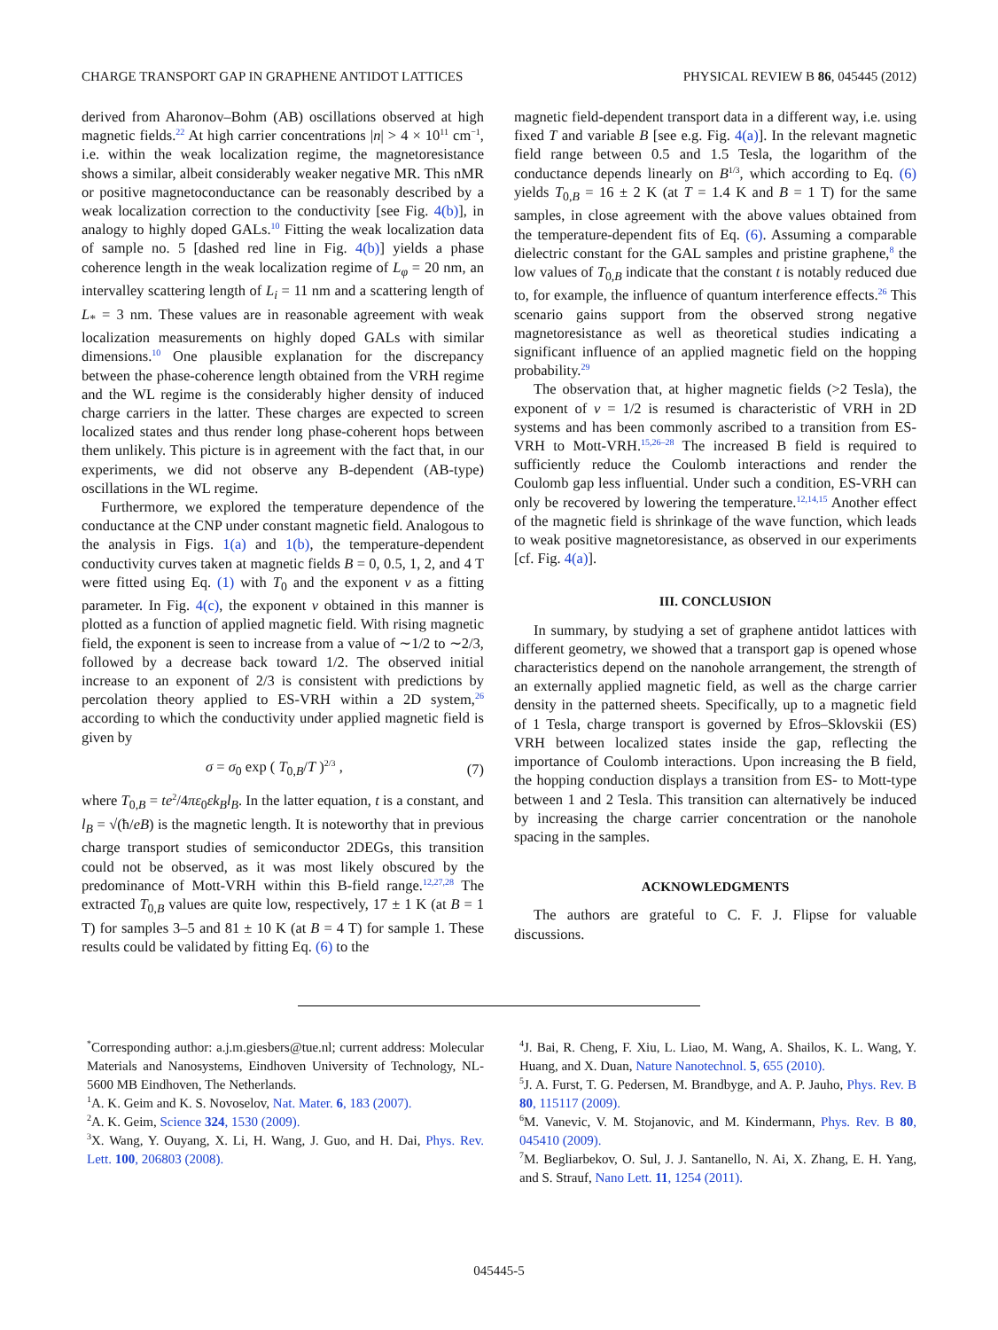CHARGE TRANSPORT GAP IN GRAPHENE ANTIDOT LATTICES PHYSICAL REVIEW B 86, 045445 (2012)
derived from Aharonov–Bohm (AB) oscillations observed at high magnetic fields.<sup>22</sup> At high carrier concentrations |n| > 4 × 10<sup>11</sup> cm<sup>−1</sup>, i.e. within the weak localization regime, the magnetoresistance shows a similar, albeit considerably weaker negative MR. This nMR or positive magnetoconductance can be reasonably described by a weak localization correction to the conductivity [see Fig. 4(b)], in analogy to highly doped GALs.<sup>10</sup> Fitting the weak localization data of sample no. 5 [dashed red line in Fig. 4(b)] yields a phase coherence length in the weak localization regime of L<sub>φ</sub> = 20 nm, an intervalley scattering length of L<sub>i</sub> = 11 nm and a scattering length of L<sub>*</sub> = 3 nm. These values are in reasonable agreement with weak localization measurements on highly doped GALs with similar dimensions.<sup>10</sup> One plausible explanation for the discrepancy between the phase-coherence length obtained from the VRH regime and the WL regime is the considerably higher density of induced charge carriers in the latter. These charges are expected to screen localized states and thus render long phase-coherent hops between them unlikely. This picture is in agreement with the fact that, in our experiments, we did not observe any B-dependent (AB-type) oscillations in the WL regime.
Furthermore, we explored the temperature dependence of the conductance at the CNP under constant magnetic field. Analogous to the analysis in Figs. 1(a) and 1(b), the temperature-dependent conductivity curves taken at magnetic fields B = 0, 0.5, 1, 2, and 4 T were fitted using Eq. (1) with T<sub>0</sub> and the exponent ν as a fitting parameter. In Fig. 4(c), the exponent ν obtained in this manner is plotted as a function of applied magnetic field. With rising magnetic field, the exponent is seen to increase from a value of ∼1/2 to ∼2/3, followed by a decrease back toward 1/2. The observed initial increase to an exponent of 2/3 is consistent with predictions by percolation theory applied to ES-VRH within a 2D system,<sup>26</sup> according to which the conductivity under applied magnetic field is given by
σ = σ<sub>0</sub> exp ( T<sub>0,B</sub>/T )<sup>2/3</sup> , (7)
where T<sub>0,B</sub> = te<sup>2</sup>/4πε<sub>0</sub>εk<sub>B</sub>l<sub>B</sub>. In the latter equation, t is a constant, and l<sub>B</sub> = √(ħ/eB) is the magnetic length. It is noteworthy that in previous charge transport studies of semiconductor 2DEGs, this transition could not be observed, as it was most likely obscured by the predominance of Mott-VRH within this B-field range.<sup>12,27,28</sup> The extracted T<sub>0,B</sub> values are quite low, respectively, 17 ± 1 K (at B = 1 T) for samples 3–5 and 81 ± 10 K (at B = 4 T) for sample 1. These results could be validated by fitting Eq. (6) to the
magnetic field-dependent transport data in a different way, i.e. using fixed T and variable B [see e.g. Fig. 4(a)]. In the relevant magnetic field range between 0.5 and 1.5 Tesla, the logarithm of the conductance depends linearly on B<sup>1/3</sup>, which according to Eq. (6) yields T<sub>0,B</sub> = 16 ± 2 K (at T = 1.4 K and B = 1 T) for the same samples, in close agreement with the above values obtained from the temperature-dependent fits of Eq. (6). Assuming a comparable dielectric constant for the GAL samples and pristine graphene,<sup>8</sup> the low values of T<sub>0,B</sub> indicate that the constant t is notably reduced due to, for example, the influence of quantum interference effects.<sup>26</sup> This scenario gains support from the observed strong negative magnetoresistance as well as theoretical studies indicating a significant influence of an applied magnetic field on the hopping probability.<sup>29</sup>
The observation that, at higher magnetic fields (>2 Tesla), the exponent of ν = 1/2 is resumed is characteristic of VRH in 2D systems and has been commonly ascribed to a transition from ES-VRH to Mott-VRH.<sup>15,26–28</sup> The increased B field is required to sufficiently reduce the Coulomb interactions and render the Coulomb gap less influential. Under such a condition, ES-VRH can only be recovered by lowering the temperature.<sup>12,14,15</sup> Another effect of the magnetic field is shrinkage of the wave function, which leads to weak positive magnetoresistance, as observed in our experiments [cf. Fig. 4(a)].
III. CONCLUSION
In summary, by studying a set of graphene antidot lattices with different geometry, we showed that a transport gap is opened whose characteristics depend on the nanohole arrangement, the strength of an externally applied magnetic field, as well as the charge carrier density in the patterned sheets. Specifically, up to a magnetic field of 1 Tesla, charge transport is governed by Efros–Sklovskii (ES) VRH between localized states inside the gap, reflecting the importance of Coulomb interactions. Upon increasing the B field, the hopping conduction displays a transition from ES- to Mott-type between 1 and 2 Tesla. This transition can alternatively be induced by increasing the charge carrier concentration or the nanohole spacing in the samples.
ACKNOWLEDGMENTS
The authors are grateful to C. F. J. Flipse for valuable discussions.
<sup>*</sup> Corresponding author: a.j.m.giesbers@tue.nl; current address: Molecular Materials and Nanosystems, Eindhoven University of Technology, NL-5600 MB Eindhoven, The Netherlands.
<sup>1</sup> A. K. Geim and K. S. Novoselov, Nat. Mater. 6, 183 (2007).
<sup>2</sup> A. K. Geim, Science 324, 1530 (2009).
<sup>3</sup> X. Wang, Y. Ouyang, X. Li, H. Wang, J. Guo, and H. Dai, Phys. Rev. Lett. 100, 206803 (2008).
<sup>4</sup> J. Bai, R. Cheng, F. Xiu, L. Liao, M. Wang, A. Shailos, K. L. Wang, Y. Huang, and X. Duan, Nature Nanotechnol. 5, 655 (2010).
<sup>5</sup> J. A. Furst, T. G. Pedersen, M. Brandbyge, and A. P. Jauho, Phys. Rev. B 80, 115117 (2009).
<sup>6</sup> M. Vanevic, V. M. Stojanovic, and M. Kindermann, Phys. Rev. B 80, 045410 (2009).
<sup>7</sup> M. Begliarbekov, O. Sul, J. J. Santanello, N. Ai, X. Zhang, E. H. Yang, and S. Strauf, Nano Lett. 11, 1254 (2011).
045445-5